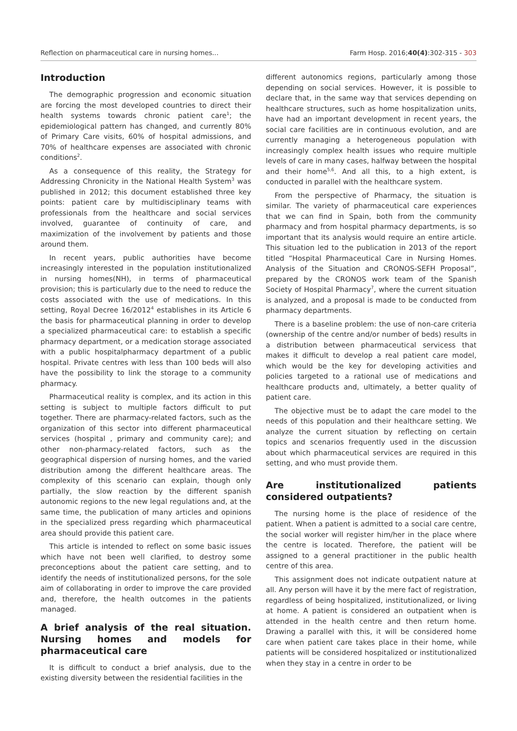Reflection on pharmaceutical care in nursing homes... Farm Hosp. 2016;40(4):302-315 - 303
Introduction
The demographic progression and economic situation are forcing the most developed countries to direct their health systems towards chronic patient care<sup>1</sup>; the epidemiological pattern has changed, and currently 80% of Primary Care visits, 60% of hospital admissions, and 70% of healthcare expenses are associated with chronic conditions<sup>2</sup>.
As a consequence of this reality, the Strategy for Addressing Chronicity in the National Health System<sup>3</sup> was published in 2012; this document established three key points: patient care by multidisciplinary teams with professionals from the healthcare and social services involved, guarantee of continuity of care, and maximization of the involvement by patients and those around them.
In recent years, public authorities have become increasingly interested in the population institutionalized in nursing homes(NH), in terms of pharmaceutical provision; this is particularly due to the need to reduce the costs associated with the use of medications. In this setting, Royal Decree 16/2012<sup>4</sup> establishes in its Article 6 the basis for pharmaceutical planning in order to develop a specialized pharmaceutical care: to establish a specific pharmacy department, or a medication storage associated with a public hospitalpharmacy department of a public hospital. Private centres with less than 100 beds will also have the possibility to link the storage to a community pharmacy.
Pharmaceutical reality is complex, and its action in this setting is subject to multiple factors difficult to put together. There are pharmacy-related factors, such as the organization of this sector into different pharmaceutical services (hospital , primary and community care); and other non-pharmacy-related factors, such as the geographical dispersion of nursing homes, and the varied distribution among the different healthcare areas. The complexity of this scenario can explain, though only partially, the slow reaction by the different spanish autonomic regions to the new legal regulations and, at the same time, the publication of many articles and opinions in the specialized press regarding which pharmaceutical area should provide this patient care.
This article is intended to reflect on some basic issues which have not been well clarified, to destroy some preconceptions about the patient care setting, and to identify the needs of institutionalized persons, for the sole aim of collaborating in order to improve the care provided and, therefore, the health outcomes in the patients managed.
A brief analysis of the real situation. Nursing homes and models for pharmaceutical care
It is difficult to conduct a brief analysis, due to the existing diversity between the residential facilities in the
different autonomics regions, particularly among those depending on social services. However, it is possible to declare that, in the same way that services depending on healthcare structures, such as home hospitalization units, have had an important development in recent years, the social care facilities are in continuous evolution, and are currently managing a heterogeneous population with increasingly complex health issues who require multiple levels of care in many cases, halfway between the hospital and their home<sup>5,6</sup>. And all this, to a high extent, is conducted in parallel with the healthcare system.
From the perspective of Pharmacy, the situation is similar. The variety of pharmaceutical care experiences that we can find in Spain, both from the community pharmacy and from hospital pharmacy departments, is so important that its analysis would require an entire article. This situation led to the publication in 2013 of the report titled “Hospital Pharmaceutical Care in Nursing Homes. Analysis of the Situation and CRONOS-SEFH Proposal”, prepared by the CRONOS work team of the Spanish Society of Hospital Pharmacy<sup>7</sup>, where the current situation is analyzed, and a proposal is made to be conducted from pharmacy departments.
There is a baseline problem: the use of non-care criteria (ownership of the centre and/or number of beds) results in a distribution between pharmaceutical servicess that makes it difficult to develop a real patient care model, which would be the key for developing activities and policies targeted to a rational use of medications and healthcare products and, ultimately, a better quality of patient care.
The objective must be to adapt the care model to the needs of this population and their healthcare setting. We analyze the current situation by reflecting on certain topics and scenarios frequently used in the discussion about which pharmaceutical services are required in this setting, and who must provide them.
Are institutionalized patients considered outpatients?
The nursing home is the place of residence of the patient. When a patient is admitted to a social care centre, the social worker will register him/her in the place where the centre is located. Therefore, the patient will be assigned to a general practitioner in the public health centre of this area.
This assignment does not indicate outpatient nature at all. Any person will have it by the mere fact of registration, regardless of being hospitalized, institutionalized, or living at home. A patient is considered an outpatient when is attended in the health centre and then return home. Drawing a parallel with this, it will be considered home care when patient care takes place in their home, while patients will be considered hospitalized or institutionalized when they stay in a centre in order to be